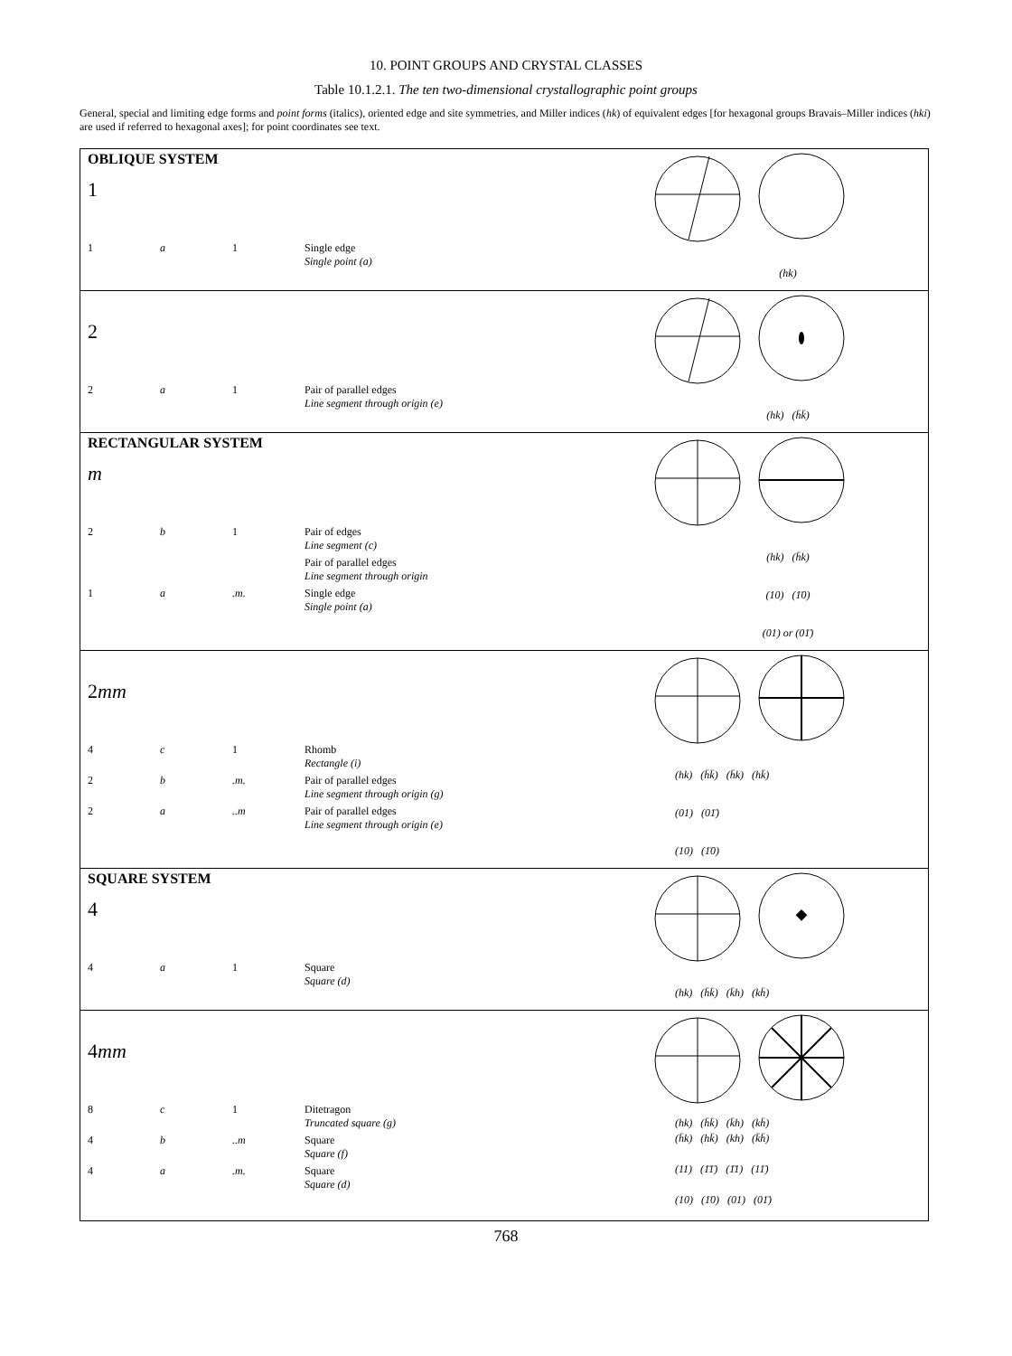10. POINT GROUPS AND CRYSTAL CLASSES
Table 10.1.2.1. The ten two-dimensional crystallographic point groups
General, special and limiting edge forms and point forms (italics), oriented edge and site symmetries, and Miller indices (hk) of equivalent edges [for hexagonal groups Bravais–Miller indices (hki) are used if referred to hexagonal axes]; for point coordinates see text.
OBLIQUE SYSTEM
1
1 a 1 Single edge
Single point (a)
(hk)
2
2 a 1 Pair of parallel edges
Line segment through origin (e)
(hk) (h̄k̄)
RECTANGULAR SYSTEM
m
2 b 1 Pair of edges
Line segment (c)
Pair of parallel edges
Line segment through origin
1 a.m. Single edge
Single point (a)
(hk) (h̄k)
(10) (1̄0)
(01) or (01̄)
2mm
4 c 1 Rhomb
Rectangle (i)
2 b.m. Pair of parallel edges
Line segment through origin (g)
2 a..m Pair of parallel edges
Line segment through origin (e)
(hk) (h̄k̄) (h̄k) (hk̄)
(01) (01̄)
(10) (1̄0)
SQUARE SYSTEM
4
4 a 1 Square
Square (d)
(hk) (h̄k̄) (k̄h) (kh̄)
4mm
8 c 1 Ditetragon
Truncated square (g)
4 b..m Square
Square (f)
4 a.m. Square
Square (d)
(hk) (h̄k̄) (k̄h) (kh̄)
(h̄k) (hk̄) (kh) (k̄h̄)
(11) (1̄1̄) (1̄1) (11̄)
(10) (1̄0) (01) (01̄)
768